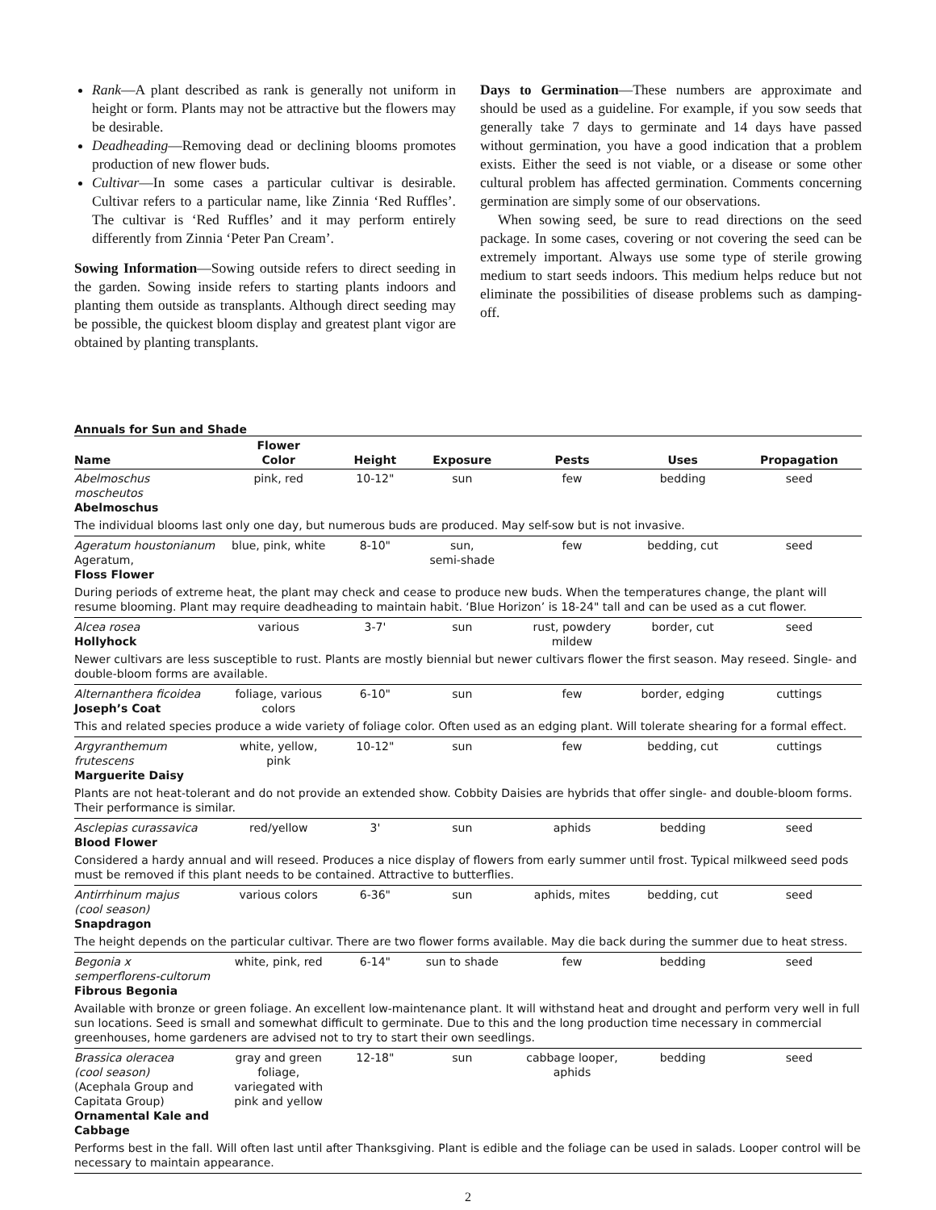Rank—A plant described as rank is generally not uniform in height or form. Plants may not be attractive but the flowers may be desirable.
Deadheading—Removing dead or declining blooms promotes production of new flower buds.
Cultivar—In some cases a particular cultivar is desirable. Cultivar refers to a particular name, like Zinnia ‘Red Ruffles’. The cultivar is ‘Red Ruffles’ and it may perform entirely differently from Zinnia ‘Peter Pan Cream’.
Sowing Information—Sowing outside refers to direct seeding in the garden. Sowing inside refers to starting plants indoors and planting them outside as transplants. Although direct seeding may be possible, the quickest bloom display and greatest plant vigor are obtained by planting transplants.
Days to Germination—These numbers are approximate and should be used as a guideline. For example, if you sow seeds that generally take 7 days to germinate and 14 days have passed without germination, you have a good indication that a problem exists. Either the seed is not viable, or a disease or some other cultural problem has affected germination. Comments concerning germination are simply some of our observations.
When sowing seed, be sure to read directions on the seed package. In some cases, covering or not covering the seed can be extremely important. Always use some type of sterile growing medium to start seeds indoors. This medium helps reduce but not eliminate the possibilities of disease problems such as damping-off.
Annuals for Sun and Shade
| Name | Flower Color | Height | Exposure | Pests | Uses | Propagation |
| --- | --- | --- | --- | --- | --- | --- |
| Abelmoschus moscheutos Abelmoschus | pink, red | 10-12" | sun | few | bedding | seed |
| The individual blooms last only one day, but numerous buds are produced. May self-sow but is not invasive. | | | | | | |
| Ageratum houstonianum Ageratum, Floss Flower | blue, pink, white | 8-10" | sun, semi-shade | few | bedding, cut | seed |
| During periods of extreme heat, the plant may check and cease to produce new buds. When the temperatures change, the plant will resume blooming. Plant may require deadheading to maintain habit. ‘Blue Horizon’ is 18-24" tall and can be used as a cut flower. | | | | | | |
| Alcea rosea Hollyhock | various | 3-7' | sun | rust, powdery mildew | border, cut | seed |
| Newer cultivars are less susceptible to rust. Plants are mostly biennial but newer cultivars flower the first season. May reseed. Single- and double-bloom forms are available. | | | | | | |
| Alternanthera ficoidea Joseph’s Coat | foliage, various colors | 6-10" | sun | few | border, edging | cuttings |
| This and related species produce a wide variety of foliage color. Often used as an edging plant. Will tolerate shearing for a formal effect. | | | | | | |
| Argyranthemum frutescens Marguerite Daisy | white, yellow, pink | 10-12" | sun | few | bedding, cut | cuttings |
| Plants are not heat-tolerant and do not provide an extended show. Cobbity Daisies are hybrids that offer single- and double-bloom forms. Their performance is similar. | | | | | | |
| Asclepias curassavica Blood Flower | red/yellow | 3' | sun | aphids | bedding | seed |
| Considered a hardy annual and will reseed. Produces a nice display of flowers from early summer until frost. Typical milkweed seed pods must be removed if this plant needs to be contained. Attractive to butterflies. | | | | | | |
| Antirrhinum majus (cool season) Snapdragon | various colors | 6-36" | sun | aphids, mites | bedding, cut | seed |
| The height depends on the particular cultivar. There are two flower forms available. May die back during the summer due to heat stress. | | | | | | |
| Begonia x semperflorens-cultorum Fibrous Begonia | white, pink, red | 6-14" | sun to shade | few | bedding | seed |
| Available with bronze or green foliage. An excellent low-maintenance plant. It will withstand heat and drought and perform very well in full sun locations. Seed is small and somewhat difficult to germinate. Due to this and the long production time necessary in commercial greenhouses, home gardeners are advised not to try to start their own seedlings. | | | | | | |
| Brassica oleracea (cool season) (Acephala Group and Capitata Group) Ornamental Kale and Cabbage | gray and green foliage, variegated with pink and yellow | 12-18" | sun | cabbage looper, aphids | bedding | seed |
| Performs best in the fall. Will often last until after Thanksgiving. Plant is edible and the foliage can be used in salads. Looper control will be necessary to maintain appearance. | | | | | | |
2